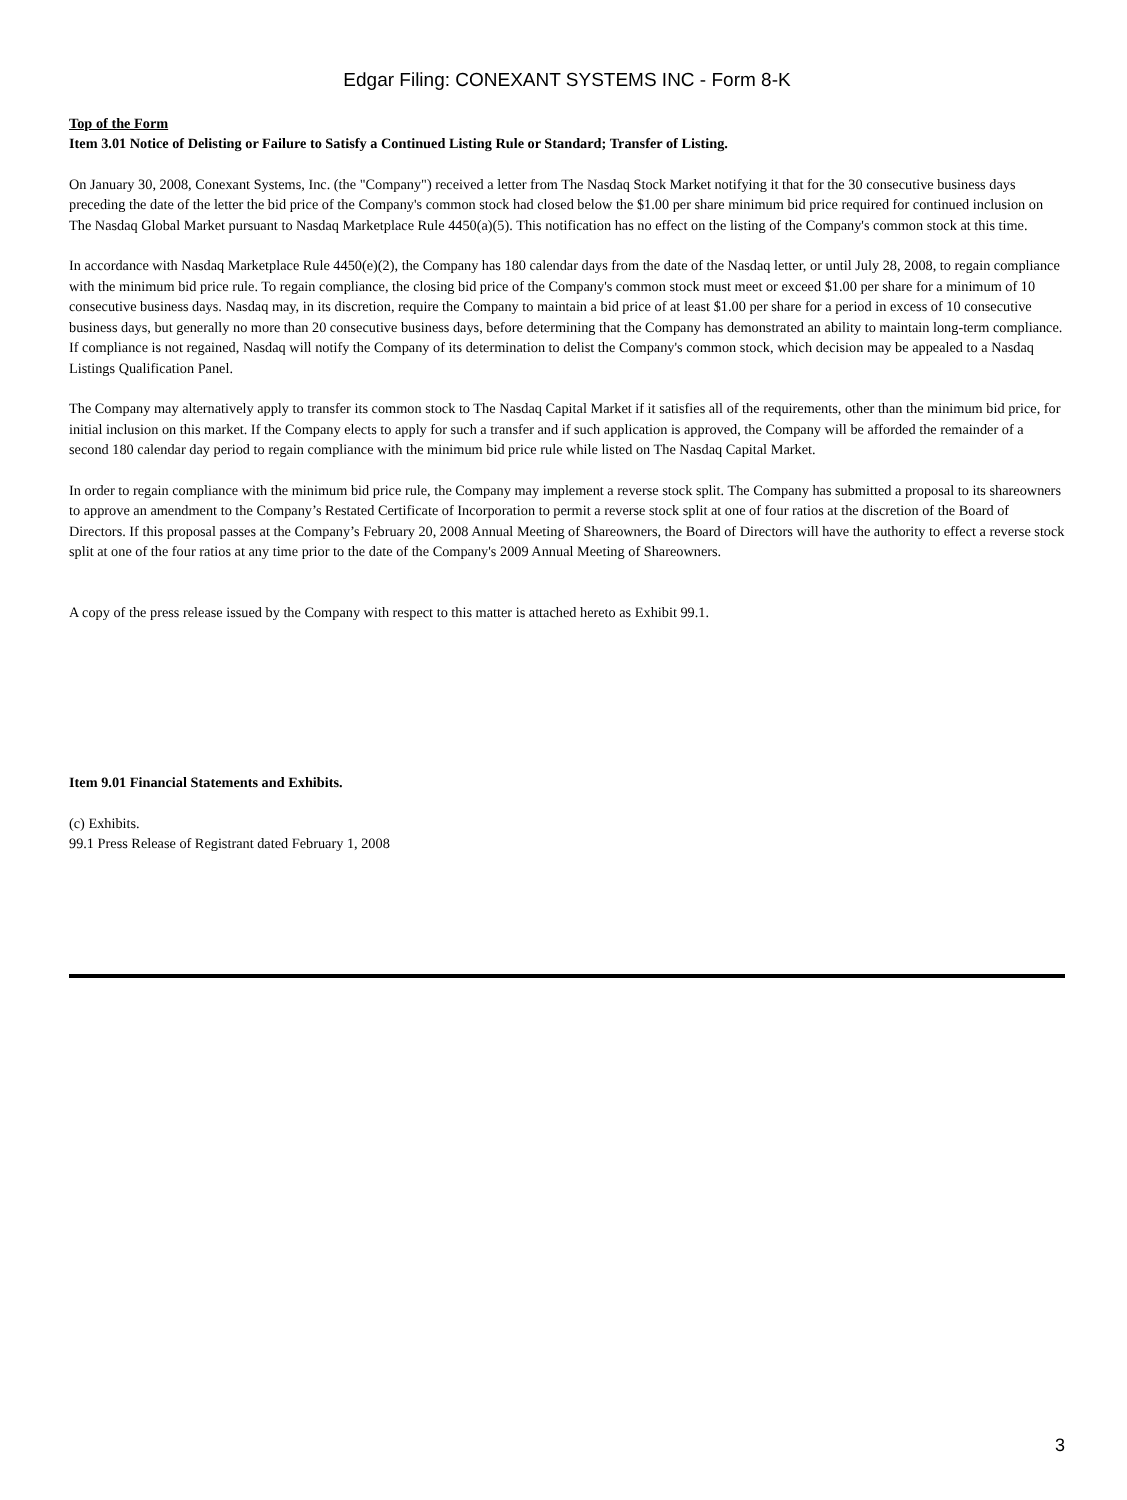Edgar Filing: CONEXANT SYSTEMS INC - Form 8-K
Top of the Form
Item 3.01 Notice of Delisting or Failure to Satisfy a Continued Listing Rule or Standard; Transfer of Listing.
On January 30, 2008, Conexant Systems, Inc. (the "Company") received a letter from The Nasdaq Stock Market notifying it that for the 30 consecutive business days preceding the date of the letter the bid price of the Company's common stock had closed below the $1.00 per share minimum bid price required for continued inclusion on The Nasdaq Global Market pursuant to Nasdaq Marketplace Rule 4450(a)(5). This notification has no effect on the listing of the Company's common stock at this time.
In accordance with Nasdaq Marketplace Rule 4450(e)(2), the Company has 180 calendar days from the date of the Nasdaq letter, or until July 28, 2008, to regain compliance with the minimum bid price rule. To regain compliance, the closing bid price of the Company's common stock must meet or exceed $1.00 per share for a minimum of 10 consecutive business days. Nasdaq may, in its discretion, require the Company to maintain a bid price of at least $1.00 per share for a period in excess of 10 consecutive business days, but generally no more than 20 consecutive business days, before determining that the Company has demonstrated an ability to maintain long-term compliance. If compliance is not regained, Nasdaq will notify the Company of its determination to delist the Company's common stock, which decision may be appealed to a Nasdaq Listings Qualification Panel.
The Company may alternatively apply to transfer its common stock to The Nasdaq Capital Market if it satisfies all of the requirements, other than the minimum bid price, for initial inclusion on this market. If the Company elects to apply for such a transfer and if such application is approved, the Company will be afforded the remainder of a second 180 calendar day period to regain compliance with the minimum bid price rule while listed on The Nasdaq Capital Market.
In order to regain compliance with the minimum bid price rule, the Company may implement a reverse stock split. The Company has submitted a proposal to its shareowners to approve an amendment to the Company’s Restated Certificate of Incorporation to permit a reverse stock split at one of four ratios at the discretion of the Board of Directors. If this proposal passes at the Company’s February 20, 2008 Annual Meeting of Shareowners, the Board of Directors will have the authority to effect a reverse stock split at one of the four ratios at any time prior to the date of the Company's 2009 Annual Meeting of Shareowners.
A copy of the press release issued by the Company with respect to this matter is attached hereto as Exhibit 99.1.
Item 9.01 Financial Statements and Exhibits.
(c) Exhibits.
99.1 Press Release of Registrant dated February 1, 2008
3